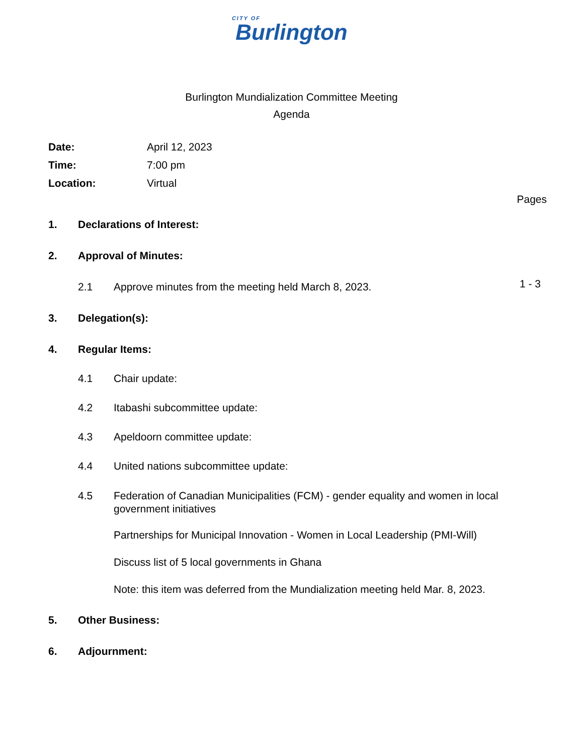CITY OF
Burlington
Burlington Mundialization Committee Meeting
Agenda
Date: April 12, 2023
Time: 7:00 pm
Location: Virtual
Pages
1. Declarations of Interest:
2. Approval of Minutes:
2.1 Approve minutes from the meeting held March 8, 2023. 1 - 3
3. Delegation(s):
4. Regular Items:
4.1 Chair update:
4.2 Itabashi subcommittee update:
4.3 Apeldoorn committee update:
4.4 United nations subcommittee update:
4.5 Federation of Canadian Municipalities (FCM) - gender equality and women in local government initiatives
Partnerships for Municipal Innovation - Women in Local Leadership (PMI-Will)
Discuss list of 5 local governments in Ghana
Note: this item was deferred from the Mundialization meeting held Mar. 8, 2023.
5. Other Business:
6. Adjournment: